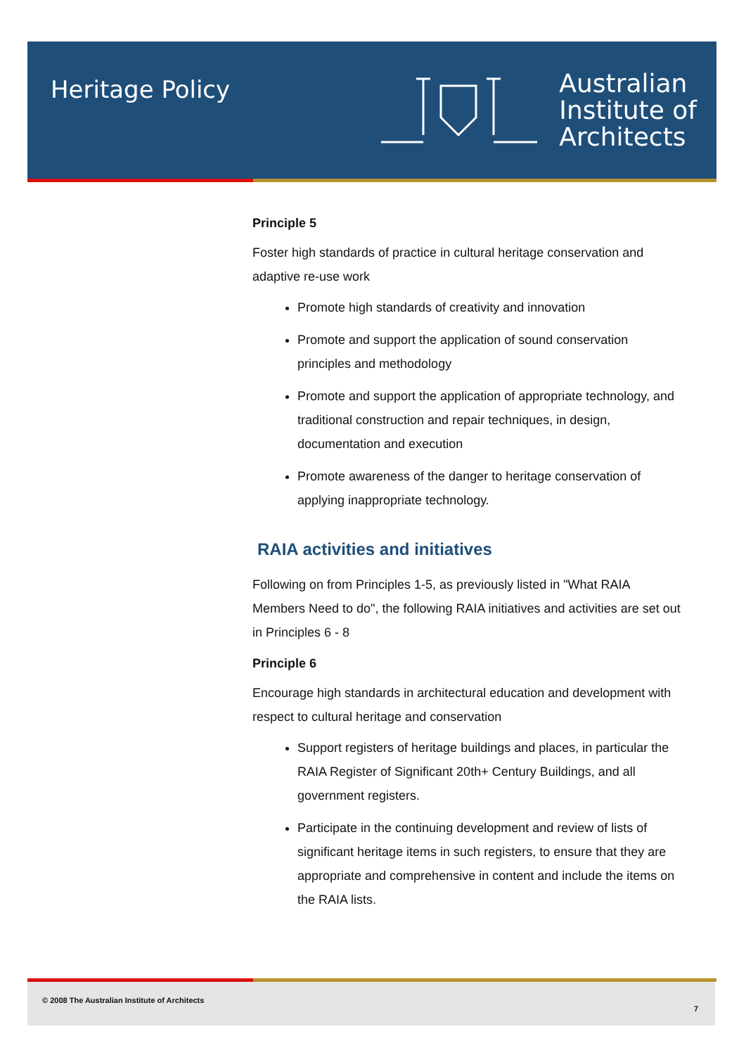Heritage Policy
Australian
Institute of
Architects
Principle 5
Foster high standards of practice in cultural heritage conservation and adaptive re-use work
Promote high standards of creativity and innovation
Promote and support the application of sound conservation principles and methodology
Promote and support the application of appropriate technology, and traditional construction and repair techniques, in design, documentation and execution
Promote awareness of the danger to heritage conservation of applying inappropriate technology.
RAIA activities and initiatives
Following on from Principles 1-5, as previously listed in "What RAIA Members Need to do", the following RAIA initiatives and activities are set out in Principles 6 - 8
Principle 6
Encourage high standards in architectural education and development with respect to cultural heritage and conservation
Support registers of heritage buildings and places, in particular the RAIA Register of Significant 20th+ Century Buildings, and all government registers.
Participate in the continuing development and review of lists of significant heritage items in such registers, to ensure that they are appropriate and comprehensive in content and include the items on the RAIA lists.
© 2008 The Australian Institute of Architects
7